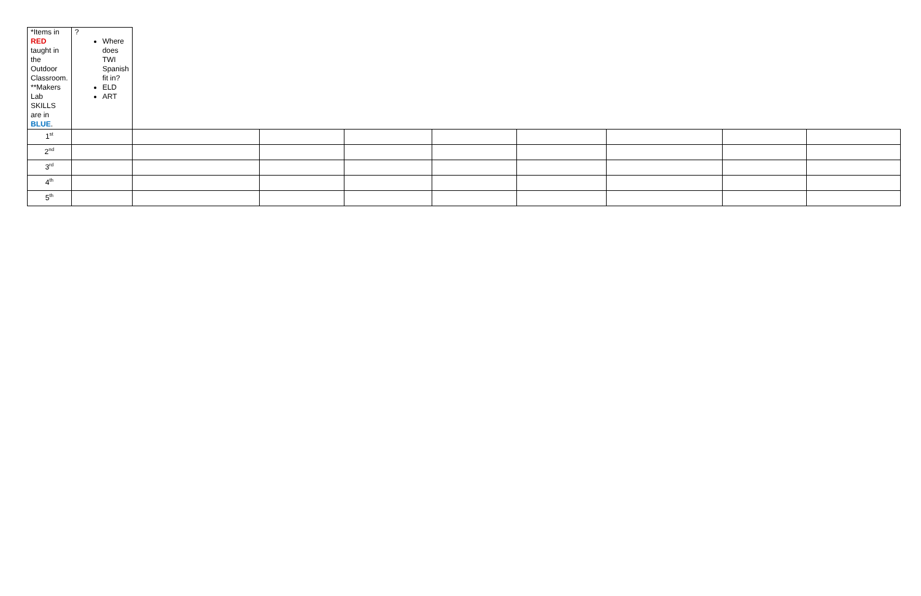| *Items in RED taught in the Outdoor Classroom. **Makers Lab SKILLS are in BLUE . | ? Where does TWI Spanish fit in? ELD ART | | | | | | | | |
| 1<sup>st</sup> | | | | | | | | | |
| 2<sup>nd</sup> | | | | | | | | | |
| 3<sup>rd</sup> | | | | | | | | | |
| 4<sup>th</sup> | | | | | | | | | |
| 5<sup>th</sup> | | | | | | | | | |